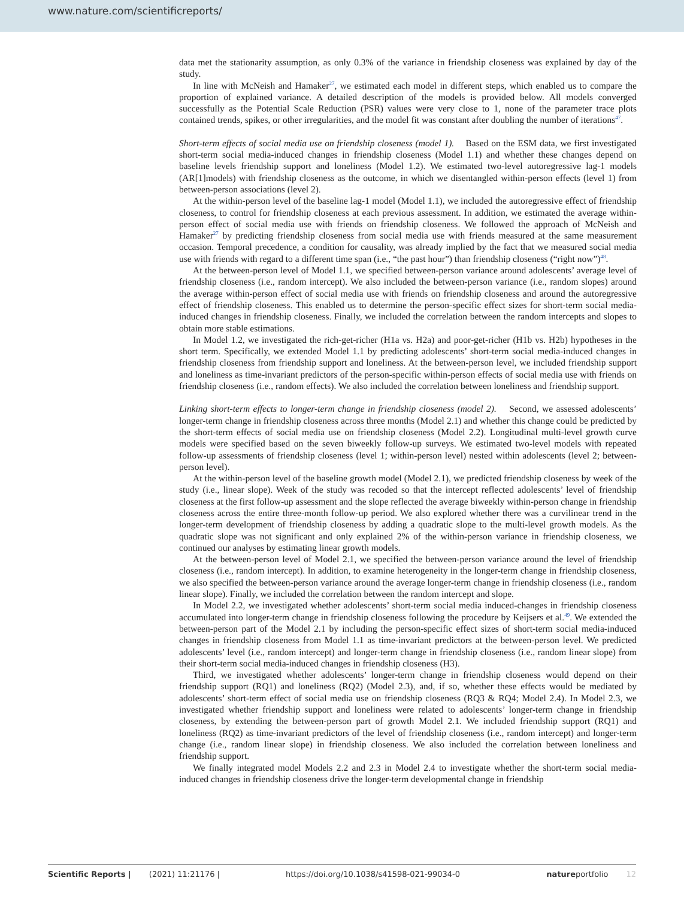www.nature.com/scientificreports/
data met the stationarity assumption, as only 0.3% of the variance in friendship closeness was explained by day of the study.
In line with McNeish and Hamaker<sup>27</sup>, we estimated each model in different steps, which enabled us to compare the proportion of explained variance. A detailed description of the models is provided below. All models converged successfully as the Potential Scale Reduction (PSR) values were very close to 1, none of the parameter trace plots contained trends, spikes, or other irregularities, and the model fit was constant after doubling the number of iterations<sup>47</sup>.
Short-term effects of social media use on friendship closeness (model 1). Based on the ESM data, we first investigated short-term social media-induced changes in friendship closeness (Model 1.1) and whether these changes depend on baseline levels friendship support and loneliness (Model 1.2). We estimated two-level autoregressive lag-1 models (AR[1]models) with friendship closeness as the outcome, in which we disentangled within-person effects (level 1) from between-person associations (level 2).
At the within-person level of the baseline lag-1 model (Model 1.1), we included the autoregressive effect of friendship closeness, to control for friendship closeness at each previous assessment. In addition, we estimated the average within-person effect of social media use with friends on friendship closeness. We followed the approach of McNeish and Hamaker<sup>27</sup> by predicting friendship closeness from social media use with friends measured at the same measurement occasion. Temporal precedence, a condition for causality, was already implied by the fact that we measured social media use with friends with regard to a different time span (i.e., “the past hour”) than friendship closeness (“right now”)<sup>48</sup>.
At the between-person level of Model 1.1, we specified between-person variance around adolescents’ average level of friendship closeness (i.e., random intercept). We also included the between-person variance (i.e., random slopes) around the average within-person effect of social media use with friends on friendship closeness and around the autoregressive effect of friendship closeness. This enabled us to determine the person-specific effect sizes for short-term social media-induced changes in friendship closeness. Finally, we included the correlation between the random intercepts and slopes to obtain more stable estimations.
In Model 1.2, we investigated the rich-get-richer (H1a vs. H2a) and poor-get-richer (H1b vs. H2b) hypotheses in the short term. Specifically, we extended Model 1.1 by predicting adolescents’ short-term social media-induced changes in friendship closeness from friendship support and loneliness. At the between-person level, we included friendship support and loneliness as time-invariant predictors of the person-specific within-person effects of social media use with friends on friendship closeness (i.e., random effects). We also included the correlation between loneliness and friendship support.
Linking short-term effects to longer-term change in friendship closeness (model 2). Second, we assessed adolescents’ longer-term change in friendship closeness across three months (Model 2.1) and whether this change could be predicted by the short-term effects of social media use on friendship closeness (Model 2.2). Longitudinal multi-level growth curve models were specified based on the seven biweekly follow-up surveys. We estimated two-level models with repeated follow-up assessments of friendship closeness (level 1; within-person level) nested within adolescents (level 2; between-person level).
At the within-person level of the baseline growth model (Model 2.1), we predicted friendship closeness by week of the study (i.e., linear slope). Week of the study was recoded so that the intercept reflected adolescents’ level of friendship closeness at the first follow-up assessment and the slope reflected the average biweekly within-person change in friendship closeness across the entire three-month follow-up period. We also explored whether there was a curvilinear trend in the longer-term development of friendship closeness by adding a quadratic slope to the multi-level growth models. As the quadratic slope was not significant and only explained 2% of the within-person variance in friendship closeness, we continued our analyses by estimating linear growth models.
At the between-person level of Model 2.1, we specified the between-person variance around the level of friendship closeness (i.e., random intercept). In addition, to examine heterogeneity in the longer-term change in friendship closeness, we also specified the between-person variance around the average longer-term change in friendship closeness (i.e., random linear slope). Finally, we included the correlation between the random intercept and slope.
In Model 2.2, we investigated whether adolescents’ short-term social media induced-changes in friendship closeness accumulated into longer-term change in friendship closeness following the procedure by Keijsers et al.<sup>49</sup>. We extended the between-person part of the Model 2.1 by including the person-specific effect sizes of short-term social media-induced changes in friendship closeness from Model 1.1 as time-invariant predictors at the between-person level. We predicted adolescents’ level (i.e., random intercept) and longer-term change in friendship closeness (i.e., random linear slope) from their short-term social media-induced changes in friendship closeness (H3).
Third, we investigated whether adolescents’ longer-term change in friendship closeness would depend on their friendship support (RQ1) and loneliness (RQ2) (Model 2.3), and, if so, whether these effects would be mediated by adolescents’ short-term effect of social media use on friendship closeness (RQ3 & RQ4; Model 2.4). In Model 2.3, we investigated whether friendship support and loneliness were related to adolescents’ longer-term change in friendship closeness, by extending the between-person part of growth Model 2.1. We included friendship support (RQ1) and loneliness (RQ2) as time-invariant predictors of the level of friendship closeness (i.e., random intercept) and longer-term change (i.e., random linear slope) in friendship closeness. We also included the correlation between loneliness and friendship support.
We finally integrated model Models 2.2 and 2.3 in Model 2.4 to investigate whether the short-term social media-induced changes in friendship closeness drive the longer-term developmental change in friendship
Scientific Reports | (2021) 11:21176 | https://doi.org/10.1038/s41598-021-99034-0 natureportfolio 12